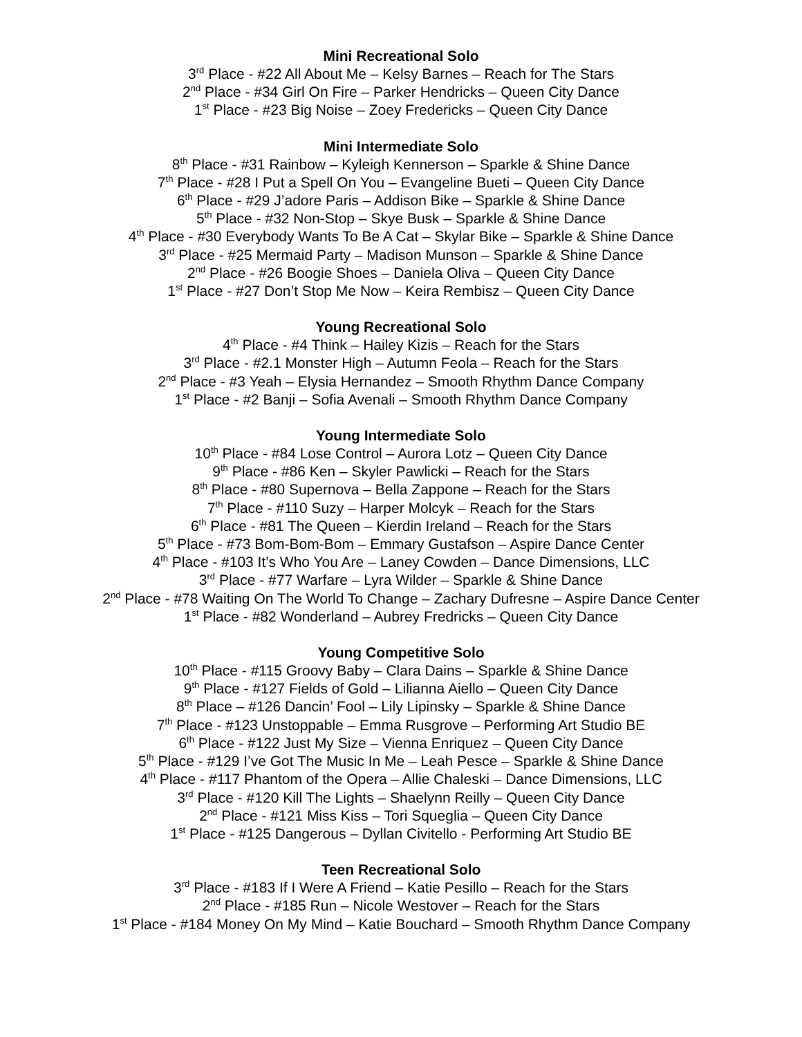Mini Recreational Solo
3<sup>rd</sup> Place - #22 All About Me – Kelsy Barnes – Reach for The Stars
2<sup>nd</sup> Place - #34 Girl On Fire – Parker Hendricks – Queen City Dance
1<sup>st</sup> Place - #23 Big Noise – Zoey Fredericks – Queen City Dance
Mini Intermediate Solo
8<sup>th</sup> Place - #31 Rainbow – Kyleigh Kennerson – Sparkle & Shine Dance
7<sup>th</sup> Place - #28 I Put a Spell On You – Evangeline Bueti – Queen City Dance
6<sup>th</sup> Place - #29 J’adore Paris – Addison Bike – Sparkle & Shine Dance
5<sup>th</sup> Place - #32 Non-Stop – Skye Busk – Sparkle & Shine Dance
4<sup>th</sup> Place - #30 Everybody Wants To Be A Cat – Skylar Bike – Sparkle & Shine Dance
3<sup>rd</sup> Place - #25 Mermaid Party – Madison Munson – Sparkle & Shine Dance
2<sup>nd</sup> Place - #26 Boogie Shoes – Daniela Oliva – Queen City Dance
1<sup>st</sup> Place - #27 Don’t Stop Me Now – Keira Rembisz – Queen City Dance
Young Recreational Solo
4<sup>th</sup> Place - #4 Think – Hailey Kizis – Reach for the Stars
3<sup>rd</sup> Place - #2.1 Monster High – Autumn Feola – Reach for the Stars
2<sup>nd</sup> Place - #3 Yeah – Elysia Hernandez – Smooth Rhythm Dance Company
1<sup>st</sup> Place - #2 Banji – Sofia Avenali – Smooth Rhythm Dance Company
Young Intermediate Solo
10<sup>th</sup> Place - #84 Lose Control – Aurora Lotz – Queen City Dance
9<sup>th</sup> Place - #86 Ken – Skyler Pawlicki – Reach for the Stars
8<sup>th</sup> Place - #80 Supernova – Bella Zappone – Reach for the Stars
7<sup>th</sup> Place - #110 Suzy – Harper Molcyk – Reach for the Stars
6<sup>th</sup> Place - #81 The Queen – Kierdin Ireland – Reach for the Stars
5<sup>th</sup> Place - #73 Bom-Bom-Bom – Emmary Gustafson – Aspire Dance Center
4<sup>th</sup> Place - #103 It’s Who You Are – Laney Cowden – Dance Dimensions, LLC
3<sup>rd</sup> Place - #77 Warfare – Lyra Wilder – Sparkle & Shine Dance
2<sup>nd</sup> Place - #78 Waiting On The World To Change – Zachary Dufresne – Aspire Dance Center
1<sup>st</sup> Place - #82 Wonderland – Aubrey Fredricks – Queen City Dance
Young Competitive Solo
10<sup>th</sup> Place - #115 Groovy Baby – Clara Dains – Sparkle & Shine Dance
9<sup>th</sup> Place - #127 Fields of Gold – Lilianna Aiello – Queen City Dance
8<sup>th</sup> Place – #126 Dancin’ Fool – Lily Lipinsky – Sparkle & Shine Dance
7<sup>th</sup> Place - #123 Unstoppable – Emma Rusgrove – Performing Art Studio BE
6<sup>th</sup> Place - #122 Just My Size – Vienna Enriquez – Queen City Dance
5<sup>th</sup> Place - #129 I’ve Got The Music In Me – Leah Pesce – Sparkle & Shine Dance
4<sup>th</sup> Place - #117 Phantom of the Opera – Allie Chaleski – Dance Dimensions, LLC
3<sup>rd</sup> Place - #120 Kill The Lights – Shaelynn Reilly – Queen City Dance
2<sup>nd</sup> Place - #121 Miss Kiss – Tori Squeglia – Queen City Dance
1<sup>st</sup> Place - #125 Dangerous – Dyllan Civitello - Performing Art Studio BE
Teen Recreational Solo
3<sup>rd</sup> Place - #183 If I Were A Friend – Katie Pesillo – Reach for the Stars
2<sup>nd</sup> Place - #185 Run – Nicole Westover – Reach for the Stars
1<sup>st</sup> Place - #184 Money On My Mind – Katie Bouchard – Smooth Rhythm Dance Company